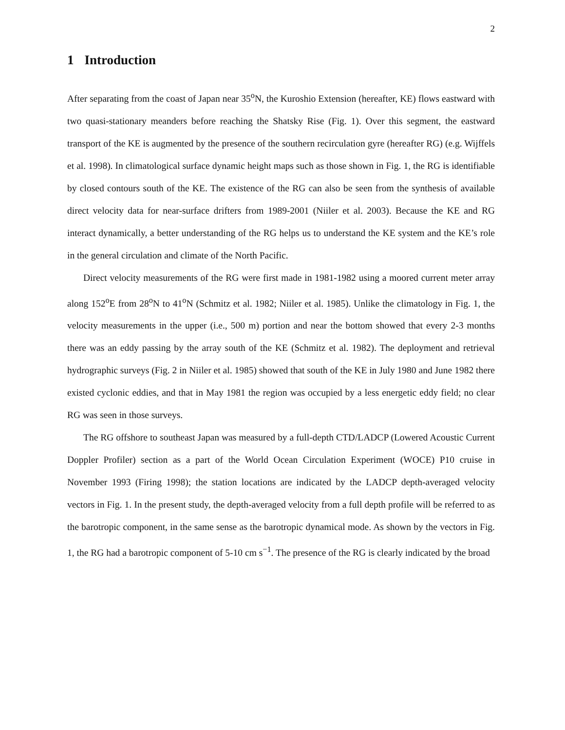2
1 Introduction
After separating from the coast of Japan near 35<sup>o</sup>N, the Kuroshio Extension (hereafter, KE) flows eastward with two quasi-stationary meanders before reaching the Shatsky Rise (Fig. 1). Over this segment, the eastward transport of the KE is augmented by the presence of the southern recirculation gyre (hereafter RG) (e.g. Wijffels et al. 1998). In climatological surface dynamic height maps such as those shown in Fig. 1, the RG is identifiable by closed contours south of the KE. The existence of the RG can also be seen from the synthesis of available direct velocity data for near-surface drifters from 1989-2001 (Niiler et al. 2003). Because the KE and RG interact dynamically, a better understanding of the RG helps us to understand the KE system and the KE’s role in the general circulation and climate of the North Pacific.
Direct velocity measurements of the RG were first made in 1981-1982 using a moored current meter array along 152<sup>o</sup>E from 28<sup>o</sup>N to 41<sup>o</sup>N (Schmitz et al. 1982; Niiler et al. 1985). Unlike the climatology in Fig. 1, the velocity measurements in the upper (i.e., 500 m) portion and near the bottom showed that every 2-3 months there was an eddy passing by the array south of the KE (Schmitz et al. 1982). The deployment and retrieval hydrographic surveys (Fig. 2 in Niiler et al. 1985) showed that south of the KE in July 1980 and June 1982 there existed cyclonic eddies, and that in May 1981 the region was occupied by a less energetic eddy field; no clear RG was seen in those surveys.
The RG offshore to southeast Japan was measured by a full-depth CTD/LADCP (Lowered Acoustic Current Doppler Profiler) section as a part of the World Ocean Circulation Experiment (WOCE) P10 cruise in November 1993 (Firing 1998); the station locations are indicated by the LADCP depth-averaged velocity vectors in Fig. 1. In the present study, the depth-averaged velocity from a full depth profile will be referred to as the barotropic component, in the same sense as the barotropic dynamical mode. As shown by the vectors in Fig. 1, the RG had a barotropic component of 5-10 cm s<sup>−1</sup>. The presence of the RG is clearly indicated by the broad